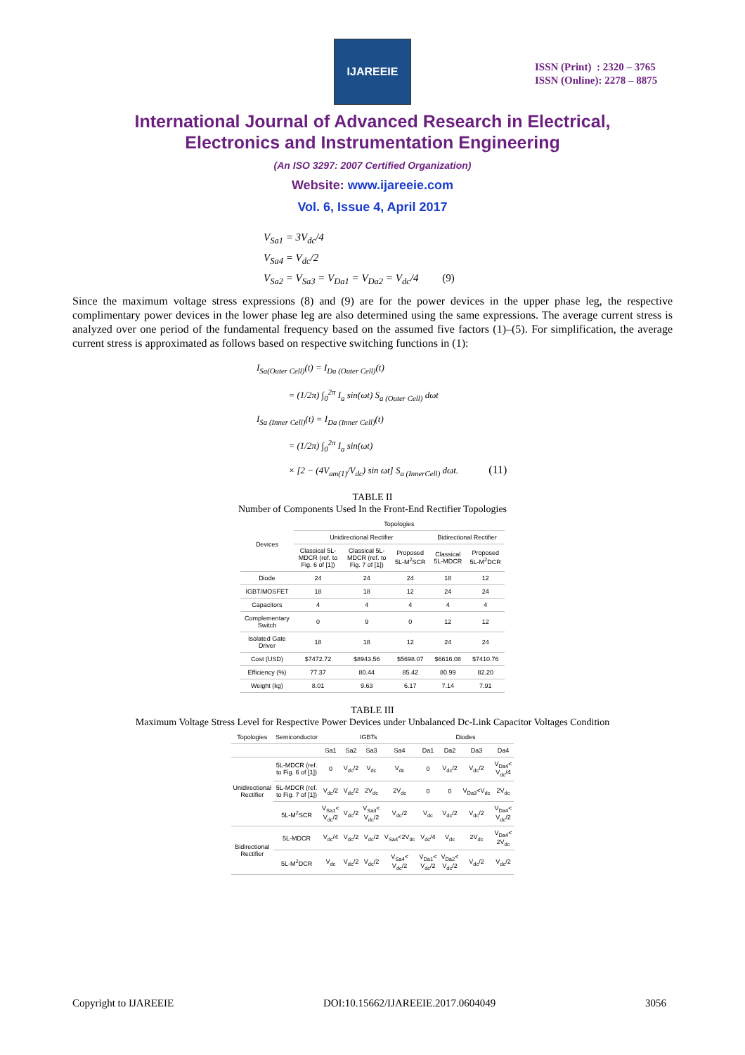IJAREEIE
ISSN (Print) : 2320 – 3765
ISSN (Online): 2278 – 8875
International Journal of Advanced Research in Electrical,
Electronics and Instrumentation Engineering
(An ISO 3297: 2007 Certified Organization)
Website: www.ijareeie.com
Vol. 6, Issue 4, April 2017
V<sub>Sa1</sub> = 3V<sub>dc</sub>/4
V<sub>Sa4</sub> = V<sub>dc</sub>/2
V<sub>Sa2</sub> = V<sub>Sa3</sub> = V<sub>Da1</sub> = V<sub>Da2</sub> = V<sub>dc</sub>/4 (9)
Since the maximum voltage stress expressions (8) and (9) are for the power devices in the upper phase leg, the respective complimentary power devices in the lower phase leg are also determined using the same expressions. The average current stress is analyzed over one period of the fundamental frequency based on the assumed five factors (1)–(5). For simplification, the average current stress is approximated as follows based on respective switching functions in (1):
I<sub>Sa(Outer Cell)</sub>(t) = I<sub>Da (Outer Cell)</sub>(t)
= (1/2π) ∫<sub>0</sub><sup>2π</sup> I<sub>a</sub> sin(ωt) S<sub>a (Outer Cell)</sub> dωt
I<sub>Sa (Inner Cell)</sub>(t) = I<sub>Da (Inner Cell)</sub>(t)
= (1/2π) ∫<sub>0</sub><sup>2π</sup> I<sub>a</sub> sin(ωt)
× [2 − (4V<sub>am(1)</sub>/V<sub>dc</sub>) sin ωt] S<sub>a (InnerCell)</sub> dωt. (11)
TABLE II
Number of Components Used In the Front-End Rectifier Topologies
| Devices | Topologies | | | | |
| --- | --- | --- | --- | --- | --- |
| | Unidirectional Rectifier | | | Bidirectional Rectifier | |
| | Classical 5L-MDCR (ref. to Fig. 6 of [1]) | Classical 5L-MDCR (ref. to Fig. 7 of [1]) | Proposed 5L-M<sup>2</sup>SCR | Classical 5L-MDCR | Proposed 5L-M<sup>2</sup>DCR |
| Diode | 24 | 24 | 24 | 18 | 12 |
| IGBT/MOSFET | 18 | 18 | 12 | 24 | 24 |
| Capacitors | 4 | 4 | 4 | 4 | 4 |
| Complementary Switch | 0 | 9 | 0 | 12 | 12 |
| Isolated Gate Driver | 18 | 18 | 12 | 24 | 24 |
| Cost (USD) | $7472.72 | $8943.56 | $5698.07 | $6616.08 | $7410.76 |
| Efficiency (%) | 77.37 | 80.44 | 85.42 | 80.99 | 82.20 |
| Weight (kg) | 8.01 | 9.63 | 6.17 | 7.14 | 7.91 |
TABLE III
Maximum Voltage Stress Level for Respective Power Devices under Unbalanced Dc-Link Capacitor Voltages Condition
| Topologies | Semiconductor | IGBTs | | | | Diodes | | | |
| --- | --- | --- | --- | --- | --- | --- | --- | --- | --- |
| | | Sa1 | Sa2 | Sa3 | Sa4 | Da1 | Da2 | Da3 | Da4 |
| Unidirectional Rectifier | 5L-MDCR (ref. to Fig. 6 of [1]) | 0 | V<sub>dc</sub>/2 | V<sub>dc</sub> | V<sub>dc</sub> | 0 | V<sub>dc</sub>/2 | V<sub>dc</sub>/2 | V<sub>Da4</sub>< V<sub>dc</sub>/4 |
| | 5L-MDCR (ref. to Fig. 7 of [1]) | V<sub>dc</sub>/2 | V<sub>dc</sub>/2 | 2V<sub>dc</sub> | 2V<sub>dc</sub> | 0 | 0 | V<sub>Da3</sub><V<sub>dc</sub> | 2V<sub>dc</sub> |
| | 5L-M<sup>2</sup>SCR | V<sub>Sa1</sub>< V<sub>dc</sub>/2 | V<sub>dc</sub>/2 | V<sub>Sa3</sub>< V<sub>dc</sub>/2 | V<sub>dc</sub>/2 | V<sub>dc</sub> | V<sub>dc</sub>/2 | V<sub>dc</sub>/2 | V<sub>Da4</sub>< V<sub>dc</sub>/2 |
| Bidirectional Rectifier | 5L-MDCR | V<sub>dc</sub>/4 | V<sub>dc</sub>/2 | V<sub>dc</sub>/2 | V<sub>Sa4</sub><2V<sub>dc</sub> | V<sub>dc</sub>/4 | V<sub>dc</sub> | 2V<sub>dc</sub> | V<sub>Da4</sub>< 2V<sub>dc</sub> |
| | 5L-M<sup>2</sup>DCR | V<sub>dc</sub> | V<sub>dc</sub>/2 | V<sub>dc</sub>/2 | V<sub>Sa4</sub>< V<sub>dc</sub>/2 | V<sub>Da1</sub>< V<sub>dc</sub>/2 | V<sub>Da2</sub>< V<sub>dc</sub>/2 | V<sub>dc</sub>/2 | V<sub>dc</sub>/2 |
Copyright to IJAREEIE DOI:10.15662/IJAREEIE.2017.0604049 3056